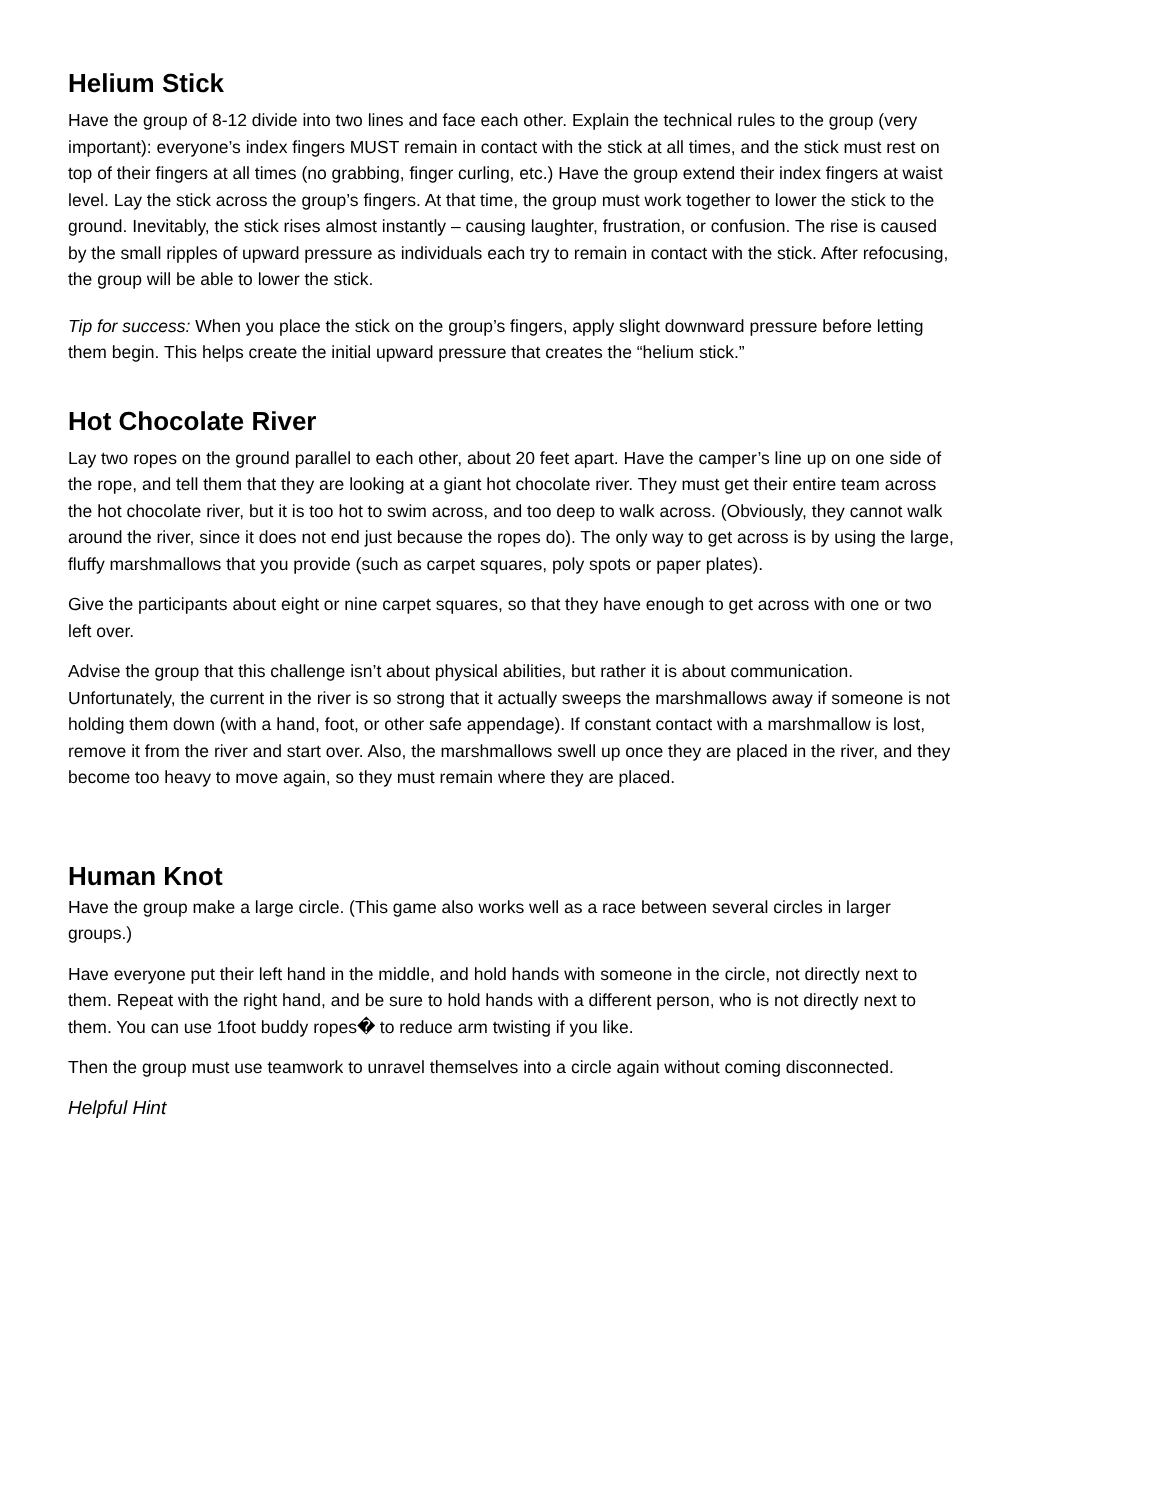Helium Stick
Have the group of 8-12 divide into two lines and face each other. Explain the technical rules to the group (very important): everyone’s index fingers MUST remain in contact with the stick at all times, and the stick must rest on top of their fingers at all times (no grabbing, finger curling, etc.) Have the group extend their index fingers at waist level. Lay the stick across the group’s fingers. At that time, the group must work together to lower the stick to the ground. Inevitably, the stick rises almost instantly – causing laughter, frustration, or confusion. The rise is caused by the small ripples of upward pressure as individuals each try to remain in contact with the stick. After refocusing, the group will be able to lower the stick.
Tip for success: When you place the stick on the group’s fingers, apply slight downward pressure before letting them begin. This helps create the initial upward pressure that creates the “helium stick.”
Hot Chocolate River
Lay two ropes on the ground parallel to each other, about 20 feet apart. Have the camper’s line up on one side of the rope, and tell them that they are looking at a giant hot chocolate river. They must get their entire team across the hot chocolate river, but it is too hot to swim across, and too deep to walk across. (Obviously, they cannot walk around the river, since it does not end just because the ropes do). The only way to get across is by using the large, fluffy marshmallows that you provide (such as carpet squares, poly spots or paper plates).
Give the participants about eight or nine carpet squares, so that they have enough to get across with one or two left over.
Advise the group that this challenge isn’t about physical abilities, but rather it is about communication. Unfortunately, the current in the river is so strong that it actually sweeps the marshmallows away if someone is not holding them down (with a hand, foot, or other safe appendage). If constant contact with a marshmallow is lost, remove it from the river and start over. Also, the marshmallows swell up once they are placed in the river, and they become too heavy to move again, so they must remain where they are placed.
Human Knot
Have the group make a large circle. (This game also works well as a race between several circles in larger groups.)
Have everyone put their left hand in the middle, and hold hands with someone in the circle, not directly next to them. Repeat with the right hand, and be sure to hold hands with a different person, who is not directly next to them. You can use 1foot buddy ropes� to reduce arm twisting if you like.
Then the group must use teamwork to unravel themselves into a circle again without coming disconnected.
Helpful Hint